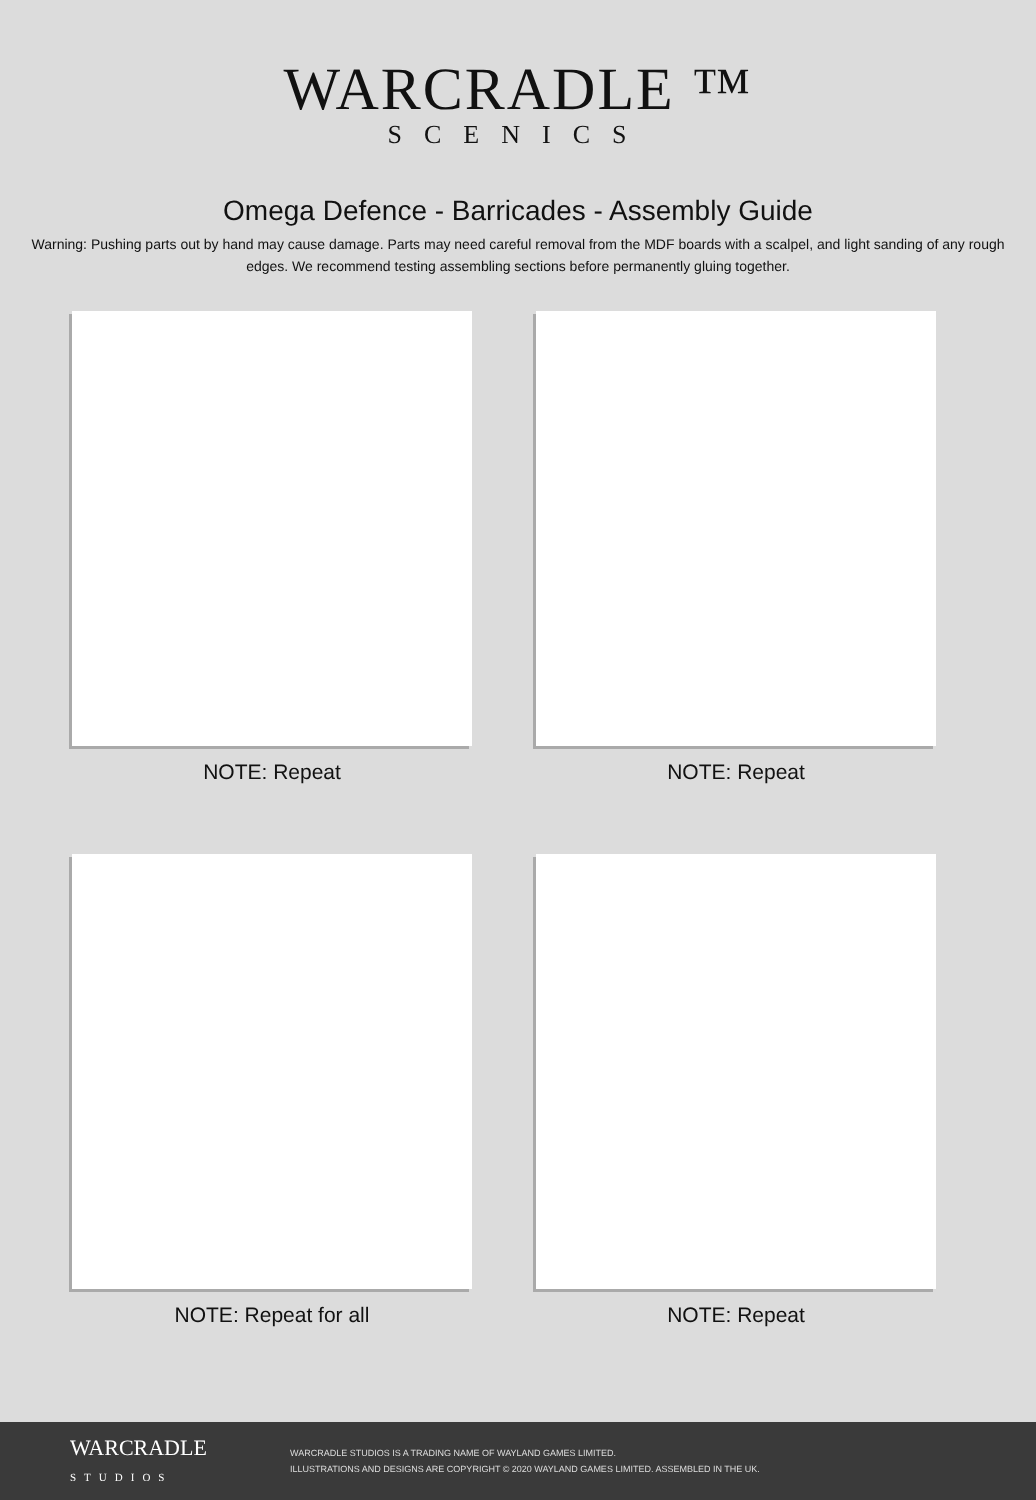WARCRADLE ™
SCENICS
Omega Defence - Barricades - Assembly Guide
Warning: Pushing parts out by hand may cause damage. Parts may need careful removal from the MDF boards with a scalpel, and light sanding of any rough edges. We recommend testing assembling sections before permanently gluing together.
NOTE: Repeat
NOTE: Repeat
NOTE: Repeat for all
NOTE: Repeat
WARCRADLE
STUDIOS
WARCRADLE STUDIOS IS A TRADING NAME OF WAYLAND GAMES LIMITED.
ILLUSTRATIONS AND DESIGNS ARE COPYRIGHT © 2020 WAYLAND GAMES LIMITED. ASSEMBLED IN THE UK.